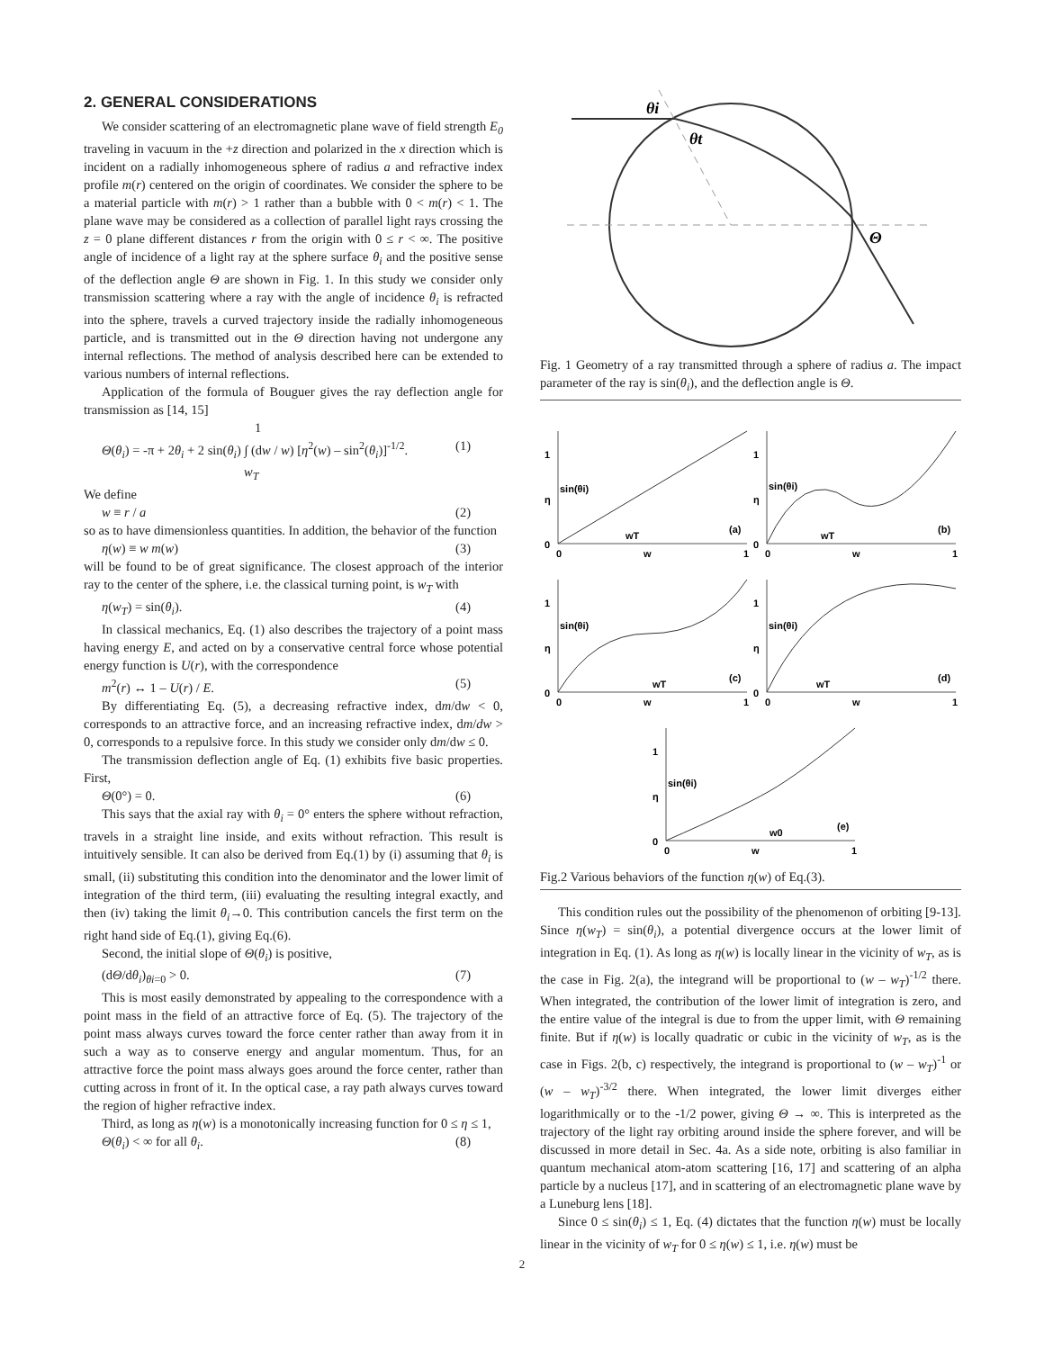2. GENERAL CONSIDERATIONS
We consider scattering of an electromagnetic plane wave of field strength E<sub>0</sub> traveling in vacuum in the +z direction and polarized in the x direction which is incident on a radially inhomogeneous sphere of radius a and refractive index profile m(r) centered on the origin of coordinates. We consider the sphere to be a material particle with m(r) > 1 rather than a bubble with 0 < m(r) < 1. The plane wave may be considered as a collection of parallel light rays crossing the z = 0 plane different distances r from the origin with 0 ≤ r < ∞. The positive angle of incidence of a light ray at the sphere surface θ<sub>i</sub> and the positive sense of the deflection angle Θ are shown in Fig. 1. In this study we consider only transmission scattering where a ray with the angle of incidence θ<sub>i</sub> is refracted into the sphere, travels a curved trajectory inside the radially inhomogeneous particle, and is transmitted out in the Θ direction having not undergone any internal reflections. The method of analysis described here can be extended to various numbers of internal reflections.
Application of the formula of Bouguer gives the ray deflection angle for transmission as [14, 15]
1
Θ(θ<sub>i</sub>) = -π + 2θ<sub>i</sub> + 2 sin(θ<sub>i</sub>) ∫ (dw / w) [η<sup>2</sup>(w) – sin<sup>2</sup>(θ<sub>i</sub>)]<sup>-1/2</sup>. (1)
w<sub>T</sub>
We define
w ≡ r / a (2)
so as to have dimensionless quantities. In addition, the behavior of the function
η(w) ≡ w m(w) (3)
will be found to be of great significance. The closest approach of the interior ray to the center of the sphere, i.e. the classical turning point, is w<sub>T</sub> with
η(w<sub>T</sub>) = sin(θ<sub>i</sub>). (4)
In classical mechanics, Eq. (1) also describes the trajectory of a point mass having energy E, and acted on by a conservative central force whose potential energy function is U(r), with the correspondence
m<sup>2</sup>(r) ↔ 1 – U(r) / E. (5)
By differentiating Eq. (5), a decreasing refractive index, dm/dw < 0, corresponds to an attractive force, and an increasing refractive index, dm/dw > 0, corresponds to a repulsive force. In this study we consider only dm/dw ≤ 0.
The transmission deflection angle of Eq. (1) exhibits five basic properties. First,
Θ(0°) = 0. (6)
This says that the axial ray with θ<sub>i</sub> = 0° enters the sphere without refraction, travels in a straight line inside, and exits without refraction. This result is intuitively sensible. It can also be derived from Eq.(1) by (i) assuming that θ<sub>i</sub> is small, (ii) substituting this condition into the denominator and the lower limit of integration of the third term, (iii) evaluating the resulting integral exactly, and then (iv) taking the limit θ<sub>i</sub>→0. This contribution cancels the first term on the right hand side of Eq.(1), giving Eq.(6).
Second, the initial slope of Θ(θ<sub>i</sub>) is positive,
(dΘ/dθ<sub>i</sub>)<sub>θi=0</sub> > 0. (7)
This is most easily demonstrated by appealing to the correspondence with a point mass in the field of an attractive force of Eq. (5). The trajectory of the point mass always curves toward the force center rather than away from it in such a way as to conserve energy and angular momentum. Thus, for an attractive force the point mass always goes around the force center, rather than cutting across in front of it. In the optical case, a ray path always curves toward the region of higher refractive index.
Third, as long as η(w) is a monotonically increasing function for 0 ≤ η ≤ 1,
Θ(θ<sub>i</sub>) < ∞ for all θ<sub>i</sub>. (8)
θi
θt
Θ
Fig. 1 Geometry of a ray transmitted through a sphere of radius a. The impact parameter of the ray is sin(θ<sub>i</sub>), and the deflection angle is Θ.
1
η
sin(θi)
wT
(a)
0
0
w
1
1
η
sin(θi)
wT
(b)
0
0
w
1
1
η
sin(θi)
wT
(c)
0
0
w
1
1
η
sin(θi)
wT
(d)
0
0
w
1
1
η
sin(θi)
w0
(e)
0
0
w
1
Fig.2 Various behaviors of the function η(w) of Eq.(3).
This condition rules out the possibility of the phenomenon of orbiting [9-13]. Since η(w<sub>T</sub>) = sin(θ<sub>i</sub>), a potential divergence occurs at the lower limit of integration in Eq. (1). As long as η(w) is locally linear in the vicinity of w<sub>T</sub>, as is the case in Fig. 2(a), the integrand will be proportional to (w – w<sub>T</sub>)<sup>-1/2</sup> there. When integrated, the contribution of the lower limit of integration is zero, and the entire value of the integral is due to from the upper limit, with Θ remaining finite. But if η(w) is locally quadratic or cubic in the vicinity of w<sub>T</sub>, as is the case in Figs. 2(b, c) respectively, the integrand is proportional to (w – w<sub>T</sub>)<sup>-1</sup> or (w – w<sub>T</sub>)<sup>-3/2</sup> there. When integrated, the lower limit diverges either logarithmically or to the -1/2 power, giving Θ → ∞. This is interpreted as the trajectory of the light ray orbiting around inside the sphere forever, and will be discussed in more detail in Sec. 4a. As a side note, orbiting is also familiar in quantum mechanical atom-atom scattering [16, 17] and scattering of an alpha particle by a nucleus [17], and in scattering of an electromagnetic plane wave by a Luneburg lens [18].
Since 0 ≤ sin(θ<sub>i</sub>) ≤ 1, Eq. (4) dictates that the function η(w) must be locally linear in the vicinity of w<sub>T</sub> for 0 ≤ η(w) ≤ 1, i.e. η(w) must be
2